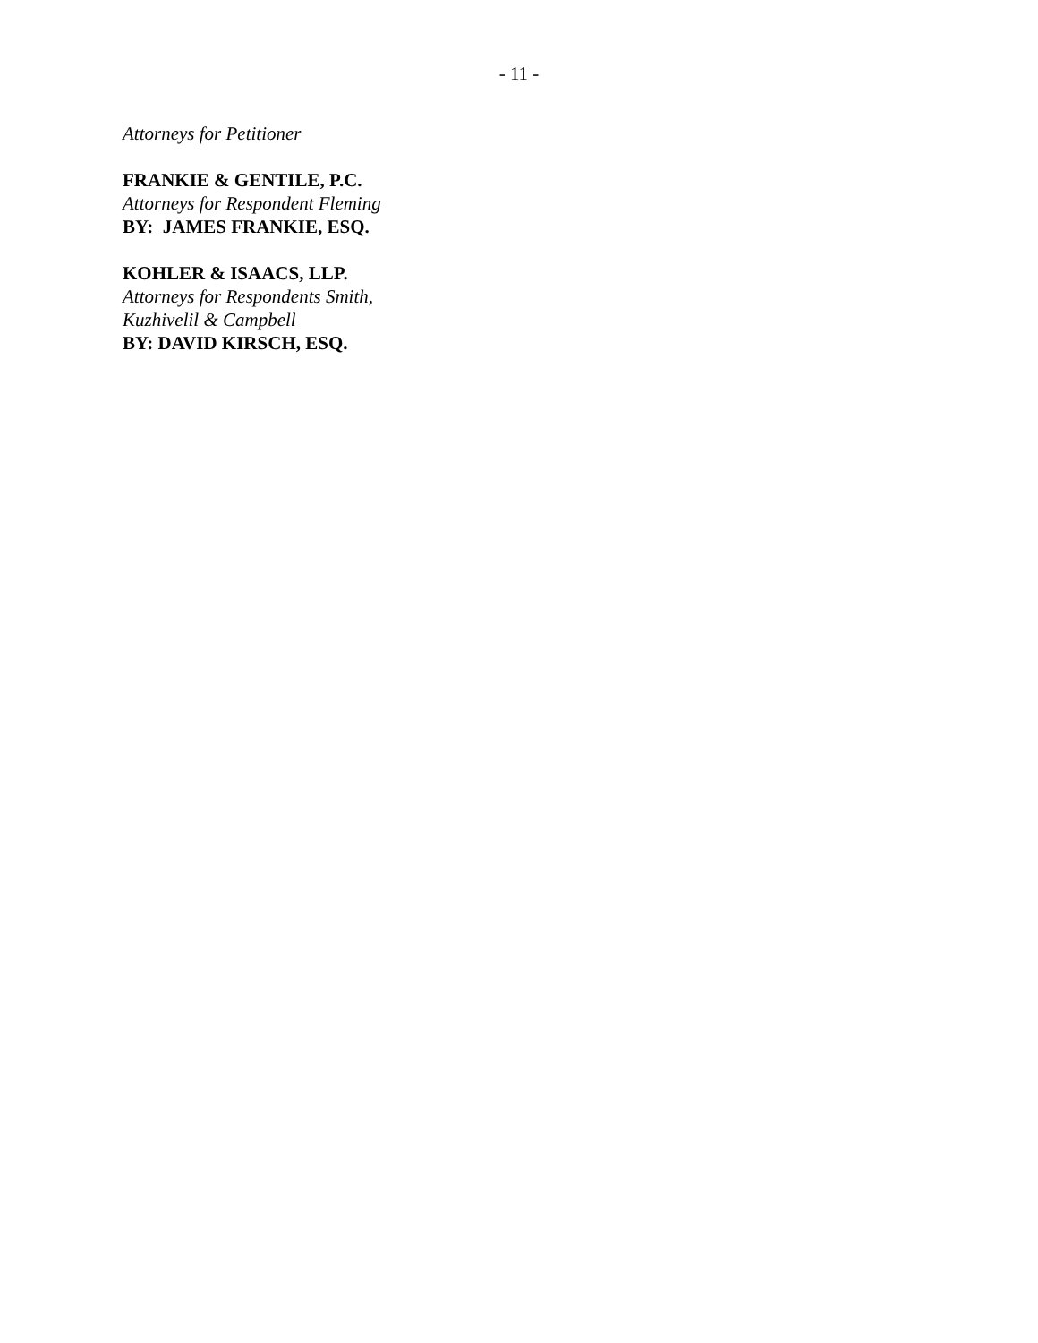- 11 -
Attorneys for Petitioner
FRANKIE & GENTILE, P.C.
Attorneys for Respondent Fleming
BY: JAMES FRANKIE, ESQ.
KOHLER & ISAACS, LLP.
Attorneys for Respondents Smith,
Kuzhivelil & Campbell
BY: DAVID KIRSCH, ESQ.